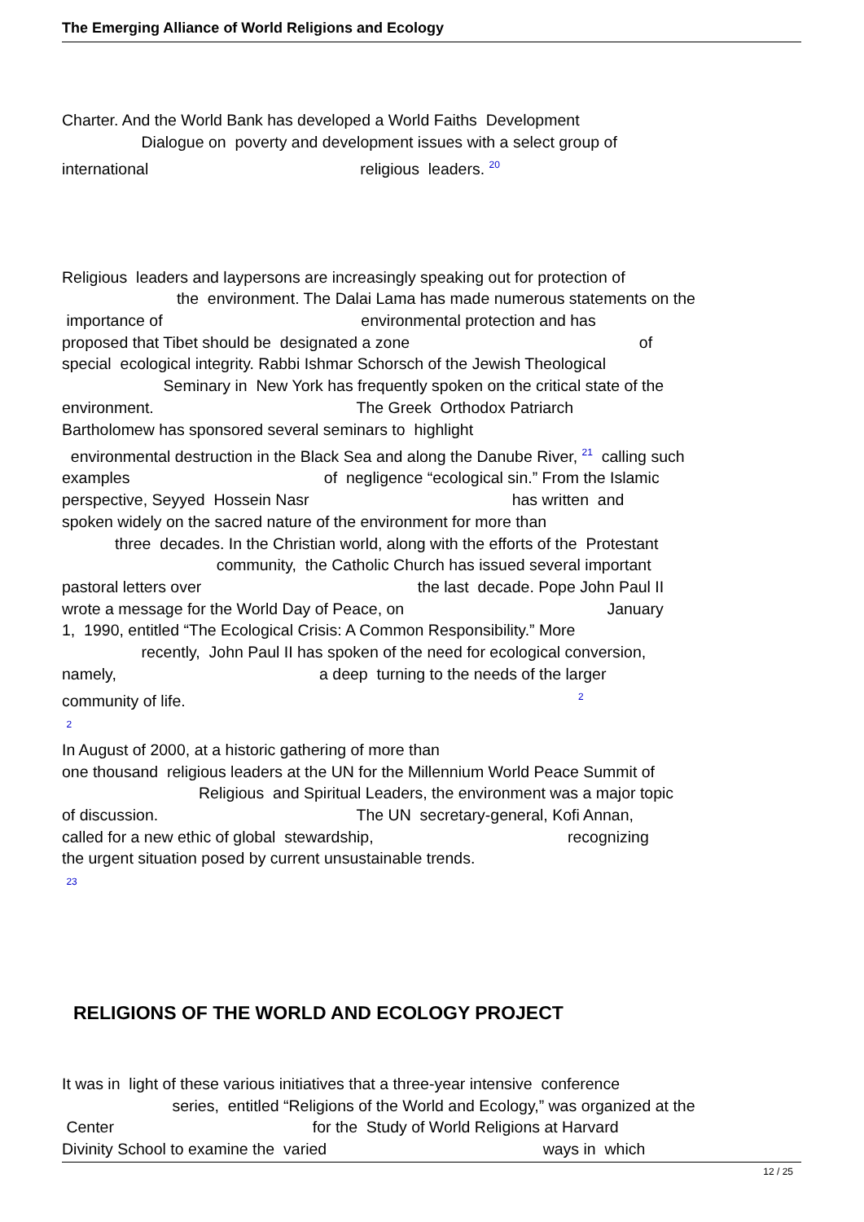The Emerging Alliance of World Religions and Ecology
Charter. And the World Bank has developed a World Faiths Development Dialogue on poverty and development issues with a select group of international religious leaders. <sup>20</sup>
Religious leaders and laypersons are increasingly speaking out for protection of the environment. The Dalai Lama has made numerous statements on the importance of environmental protection and has proposed that Tibet should be designated a zone of special ecological integrity. Rabbi Ishmar Schorsch of the Jewish Theological Seminary in New York has frequently spoken on the critical state of the environment. The Greek Orthodox Patriarch Bartholomew has sponsored several seminars to highlight environmental destruction in the Black Sea and along the Danube River, <sup>21</sup> calling such examples of negligence “ecological sin.” From the Islamic perspective, Seyyed Hossein Nasr has written and spoken widely on the sacred nature of the environment for more than three decades. In the Christian world, along with the efforts of the Protestant community, the Catholic Church has issued several important pastoral letters over the last decade. Pope John Paul II wrote a message for the World Day of Peace, on January 1, 1990, entitled “The Ecological Crisis: A Common Responsibility.” More recently, John Paul II has spoken of the need for ecological conversion, namely, a deep turning to the needs of the larger community of life. <sup>2</sup> <sup>2</sup> In August of 2000, at a historic gathering of more than one thousand religious leaders at the UN for the Millennium World Peace Summit of Religious and Spiritual Leaders, the environment was a major topic of discussion. The UN secretary-general, Kofi Annan, called for a new ethic of global stewardship, recognizing the urgent situation posed by current unsustainable trends. <sup>23</sup>
RELIGIONS OF THE WORLD AND ECOLOGY PROJECT
It was in light of these various initiatives that a three-year intensive conference series, entitled “Religions of the World and Ecology,” was organized at the Center for the Study of World Religions at Harvard Divinity School to examine the varied ways in which
12 / 25